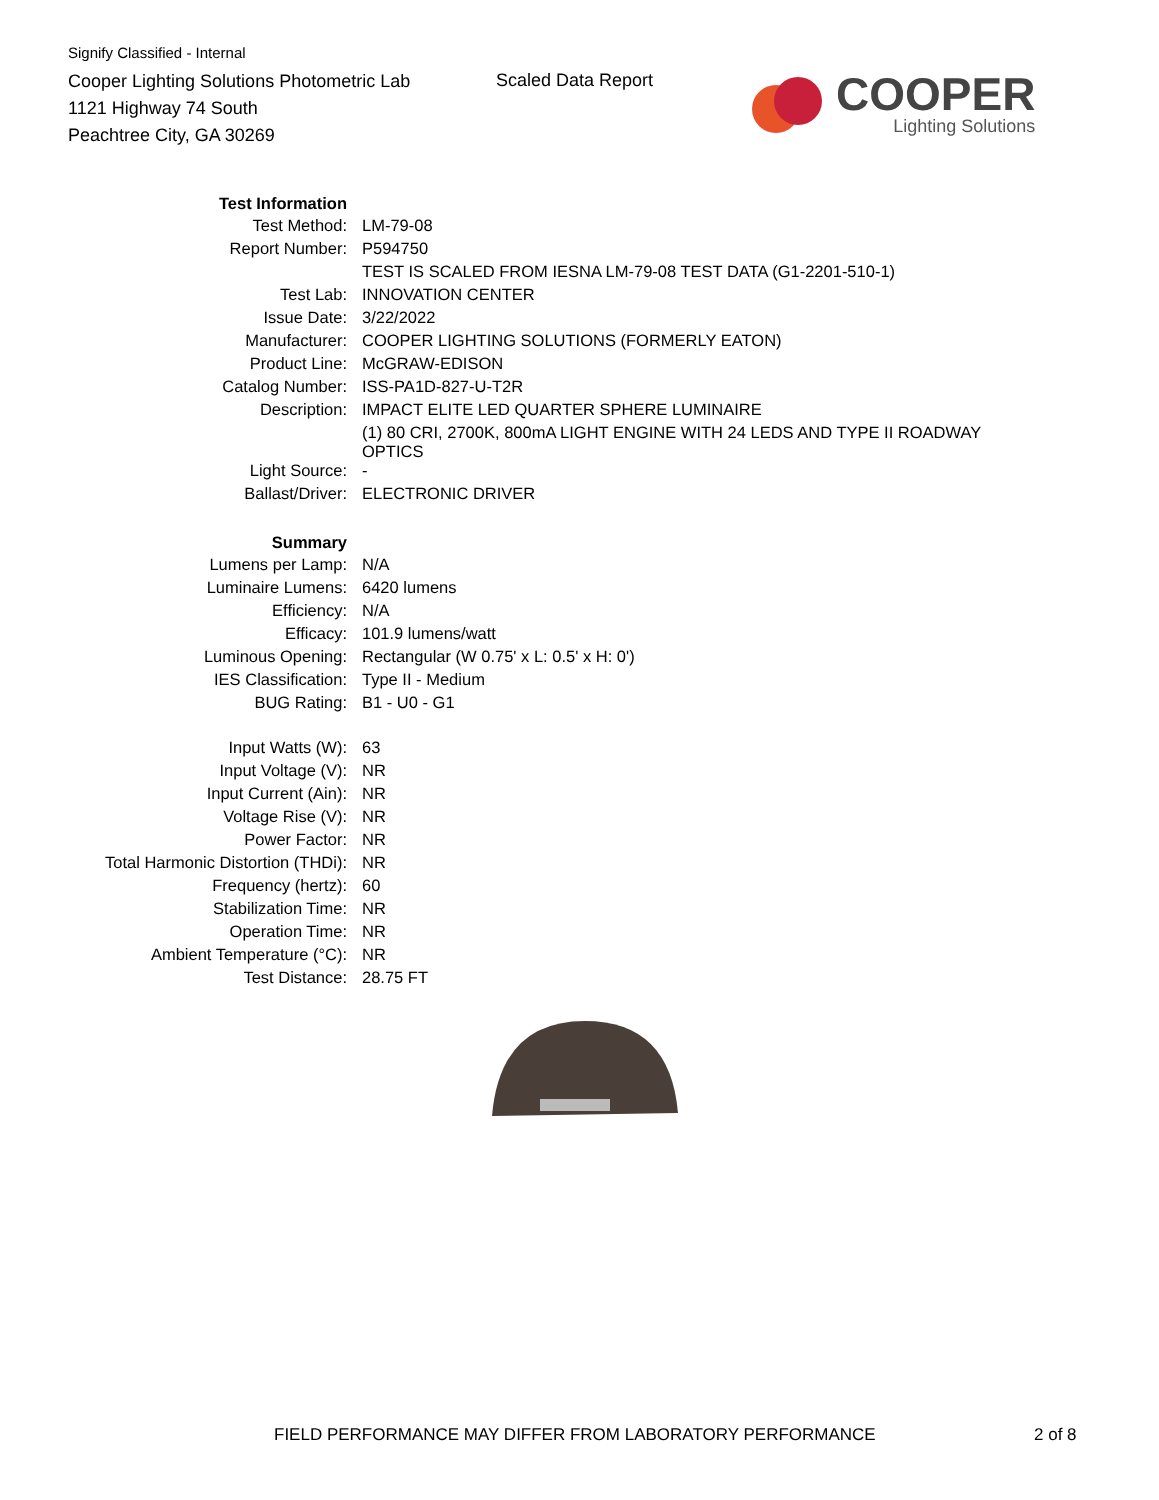Signify Classified - Internal
Cooper Lighting Solutions Photometric Lab
1121 Highway 74 South
Peachtree City, GA 30269
Scaled Data Report
COOPER
Lighting Solutions
| Test Information | |
| Test Method: | LM-79-08 |
| Report Number: | P594750 |
| | TEST IS SCALED FROM IESNA LM-79-08 TEST DATA (G1-2201-510-1) |
| Test Lab: | INNOVATION CENTER |
| Issue Date: | 3/22/2022 |
| Manufacturer: | COOPER LIGHTING SOLUTIONS (FORMERLY EATON) |
| Product Line: | McGRAW-EDISON |
| Catalog Number: | ISS-PA1D-827-U-T2R |
| Description: | IMPACT ELITE LED QUARTER SPHERE LUMINAIRE |
| | (1) 80 CRI, 2700K, 800mA LIGHT ENGINE WITH 24 LEDS AND TYPE II ROADWAY OPTICS |
| Light Source: | - |
| Ballast/Driver: | ELECTRONIC DRIVER |
| Summary | |
| Lumens per Lamp: | N/A |
| Luminaire Lumens: | 6420 lumens |
| Efficiency: | N/A |
| Efficacy: | 101.9 lumens/watt |
| Luminous Opening: | Rectangular (W 0.75' x L: 0.5' x H: 0') |
| IES Classification: | Type II - Medium |
| BUG Rating: | B1 - U0 - G1 |
| Input Watts (W): | 63 |
| Input Voltage (V): | NR |
| Input Current (Ain): | NR |
| Voltage Rise (V): | NR |
| Power Factor: | NR |
| Total Harmonic Distortion (THDi): | NR |
| Frequency (hertz): | 60 |
| Stabilization Time: | NR |
| Operation Time: | NR |
| Ambient Temperature (°C): | NR |
| Test Distance: | 28.75 FT |
FIELD PERFORMANCE MAY DIFFER FROM LABORATORY PERFORMANCE
2 of 8